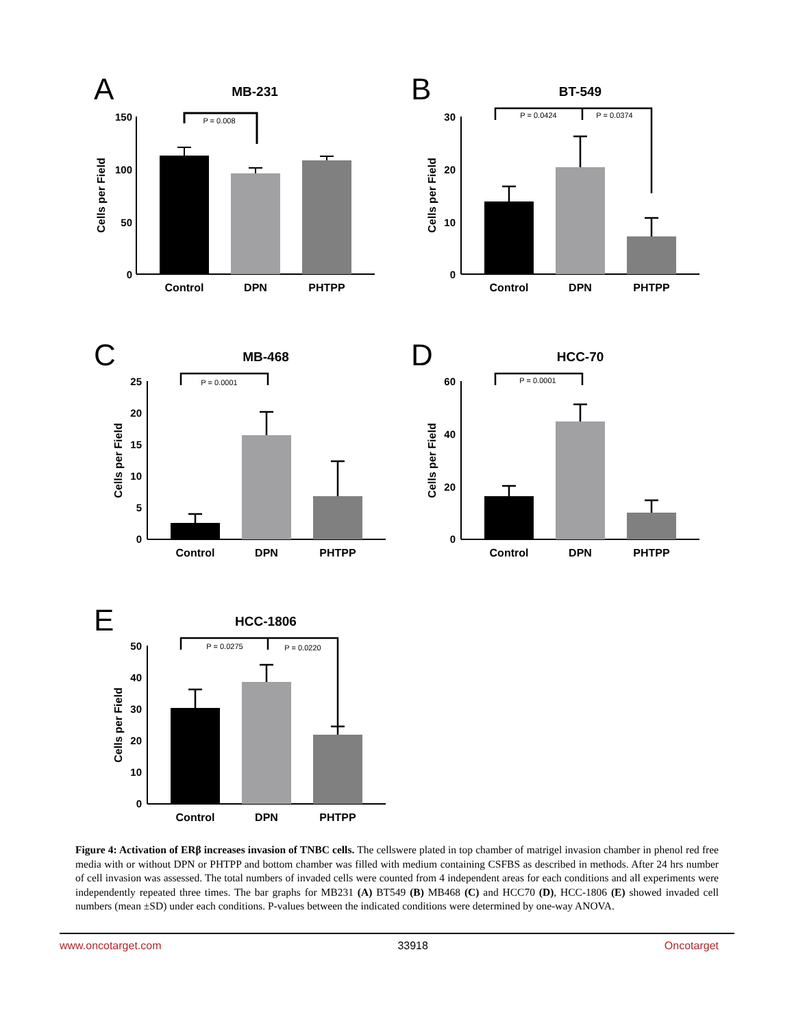A
MB-231
150
100
50
0
P = 0.008
Control
DPN
PHTPP
Cells per Field
B
BT-549
30
20
10
0
P = 0.0424
P = 0.0374
Control
DPN
PHTPP
Cells per Field
C
MB-468
25
20
15
10
5
0
P = 0.0001
Control
DPN
PHTPP
Cells per Field
D
HCC-70
60
40
20
0
P = 0.0001
Control
DPN
PHTPP
Cells per Field
E
HCC-1806
50
40
30
20
10
0
P = 0.0275
P = 0.0220
Control
DPN
PHTPP
Cells per Field
Figure 4: Activation of ERβ increases invasion of TNBC cells. The cellswere plated in top chamber of matrigel invasion chamber in phenol red free media with or without DPN or PHTPP and bottom chamber was filled with medium containing CSFBS as described in methods. After 24 hrs number of cell invasion was assessed. The total numbers of invaded cells were counted from 4 independent areas for each conditions and all experiments were independently repeated three times. The bar graphs for MB231 (A) BT549 (B) MB468 (C) and HCC70 (D), HCC-1806 (E) showed invaded cell numbers (mean ±SD) under each conditions. P-values between the indicated conditions were determined by one-way ANOVA.
www.oncotarget.com 33918 Oncotarget